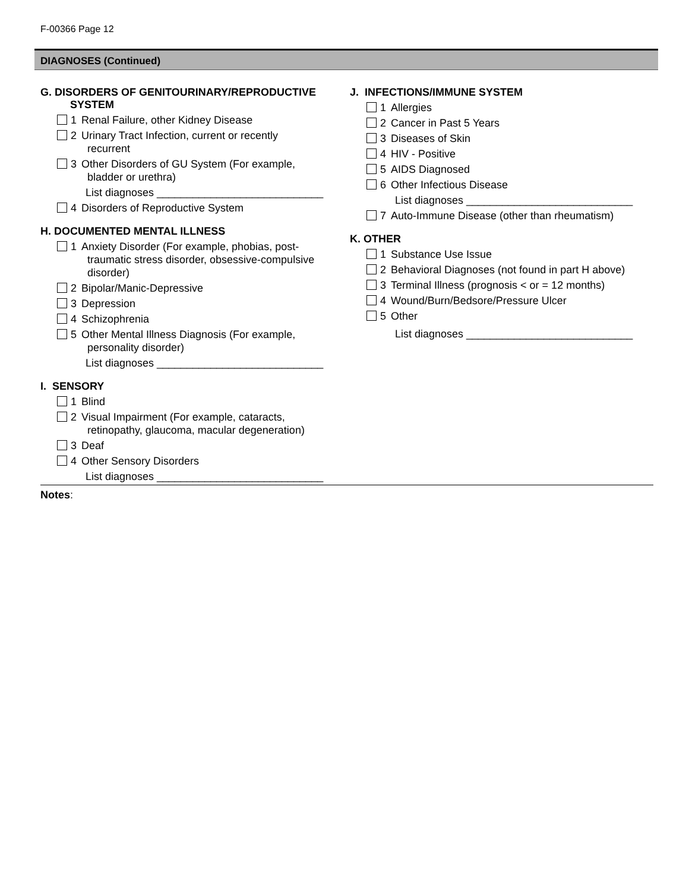F-00366 Page 12
DIAGNOSES (Continued)
G. DISORDERS OF GENITOURINARY/REPRODUCTIVE
SYSTEM
1 Renal Failure, other Kidney Disease
2 Urinary Tract Infection, current or recently
recurrent
3 Other Disorders of GU System (For example,
bladder or urethra)
List diagnoses ____________________________
4 Disorders of Reproductive System
H. DOCUMENTED MENTAL ILLNESS
1 Anxiety Disorder (For example, phobias, post-
traumatic stress disorder, obsessive-compulsive
disorder)
2 Bipolar/Manic-Depressive
3 Depression
4 Schizophrenia
5 Other Mental Illness Diagnosis (For example,
personality disorder)
List diagnoses ____________________________
I. SENSORY
1 Blind
2 Visual Impairment (For example, cataracts,
retinopathy, glaucoma, macular degeneration)
3 Deaf
4 Other Sensory Disorders
List diagnoses ____________________________
J. INFECTIONS/IMMUNE SYSTEM
1 Allergies
2 Cancer in Past 5 Years
3 Diseases of Skin
4 HIV - Positive
5 AIDS Diagnosed
6 Other Infectious Disease
List diagnoses ____________________________
7 Auto-Immune Disease (other than rheumatism)
K. OTHER
1 Substance Use Issue
2 Behavioral Diagnoses (not found in part H above)
3 Terminal Illness (prognosis < or = 12 months)
4 Wound/Burn/Bedsore/Pressure Ulcer
5 Other
List diagnoses ____________________________
Notes: